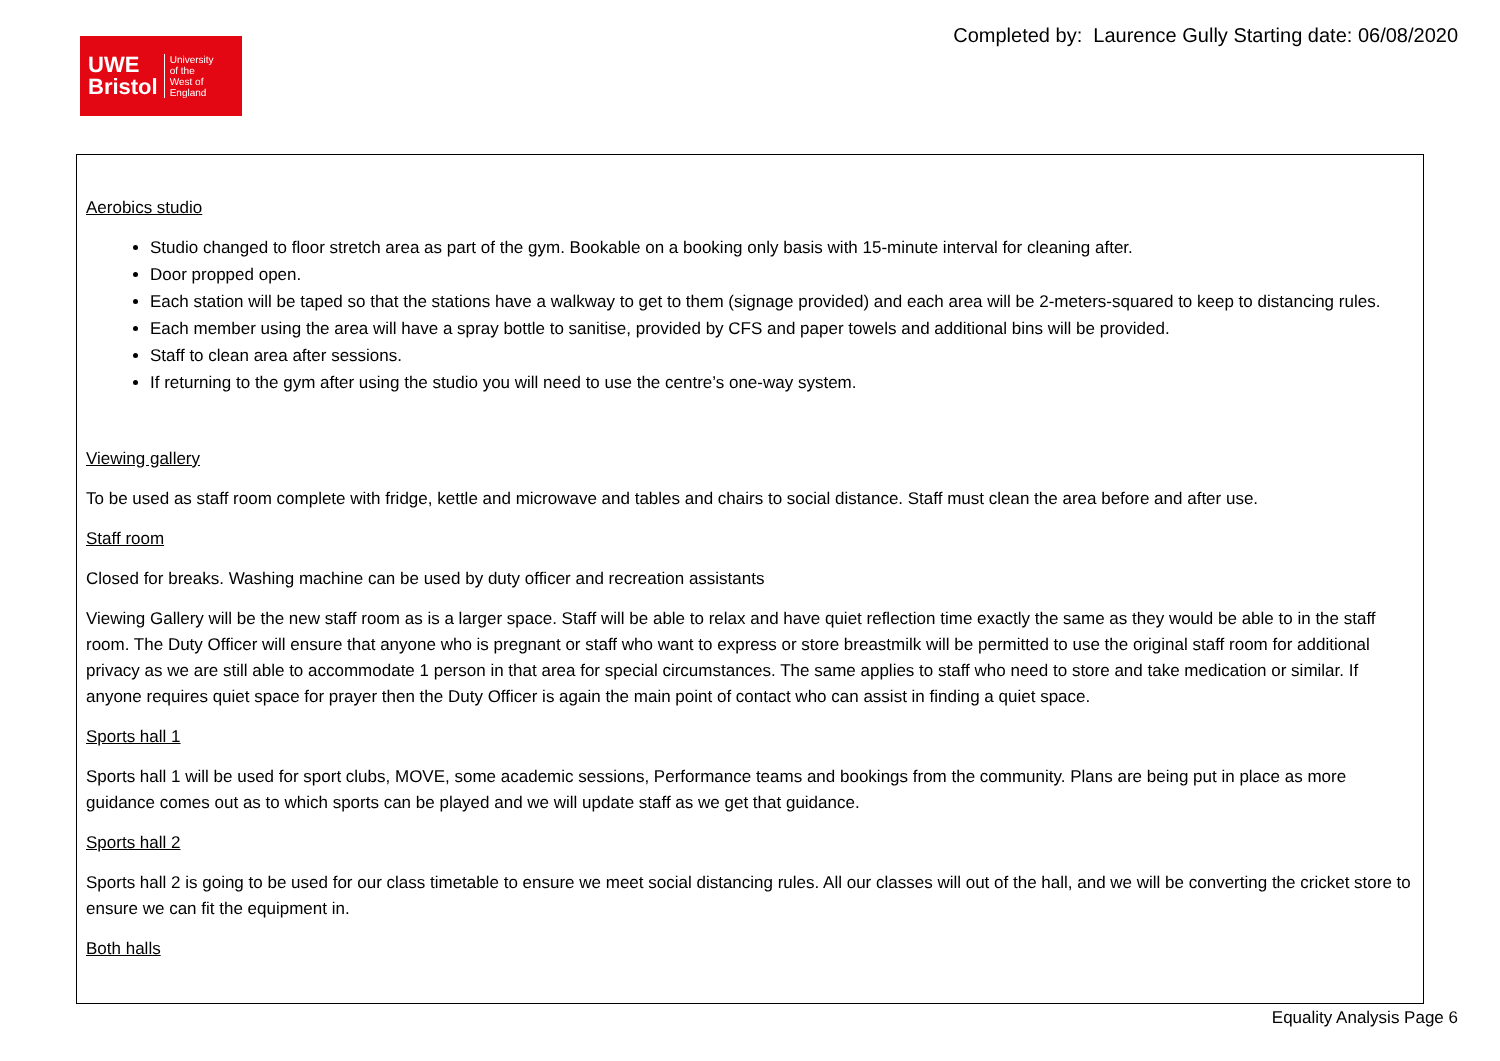UWE
Bristol
University
of the
West of
England
Completed by: Laurence Gully Starting date: 06/08/2020
Aerobics studio
Studio changed to floor stretch area as part of the gym. Bookable on a booking only basis with 15-minute interval for cleaning after.
Door propped open.
Each station will be taped so that the stations have a walkway to get to them (signage provided) and each area will be 2-meters-squared to keep to distancing rules.
Each member using the area will have a spray bottle to sanitise, provided by CFS and paper towels and additional bins will be provided.
Staff to clean area after sessions.
If returning to the gym after using the studio you will need to use the centre’s one-way system.
Viewing gallery
To be used as staff room complete with fridge, kettle and microwave and tables and chairs to social distance. Staff must clean the area before and after use.
Staff room
Closed for breaks. Washing machine can be used by duty officer and recreation assistants
Viewing Gallery will be the new staff room as is a larger space. Staff will be able to relax and have quiet reflection time exactly the same as they would be able to in the staff room. The Duty Officer will ensure that anyone who is pregnant or staff who want to express or store breastmilk will be permitted to use the original staff room for additional privacy as we are still able to accommodate 1 person in that area for special circumstances. The same applies to staff who need to store and take medication or similar. If anyone requires quiet space for prayer then the Duty Officer is again the main point of contact who can assist in finding a quiet space.
Sports hall 1
Sports hall 1 will be used for sport clubs, MOVE, some academic sessions, Performance teams and bookings from the community. Plans are being put in place as more guidance comes out as to which sports can be played and we will update staff as we get that guidance.
Sports hall 2
Sports hall 2 is going to be used for our class timetable to ensure we meet social distancing rules. All our classes will out of the hall, and we will be converting the cricket store to ensure we can fit the equipment in.
Both halls
Equality Analysis Page 6